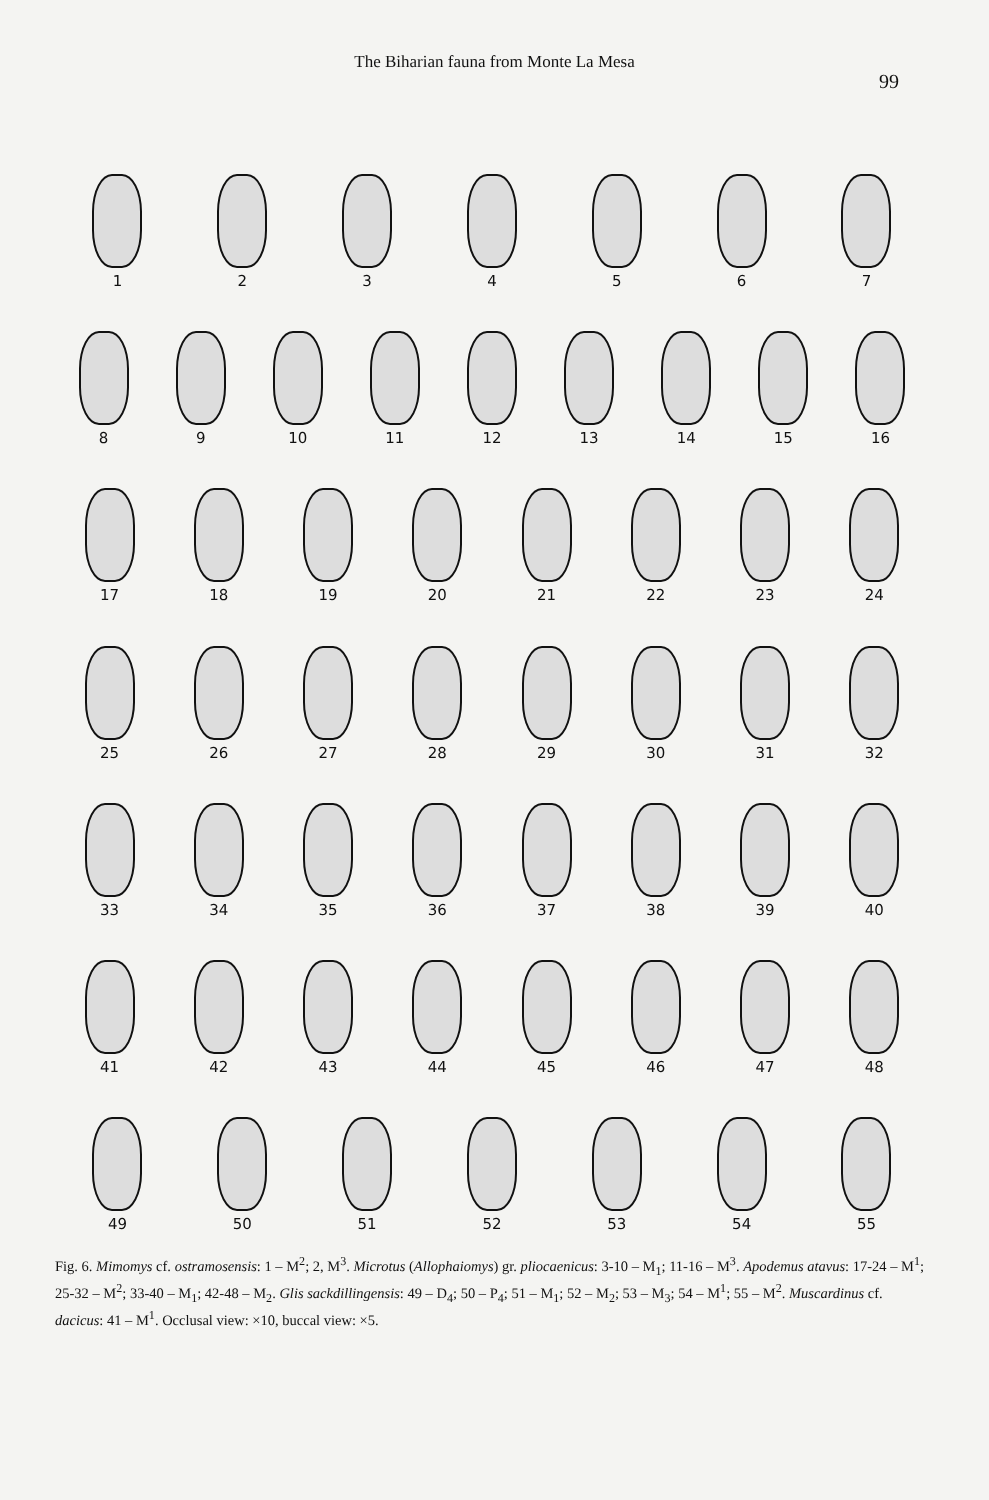The Biharian fauna from Monte La Mesa
99
1
2
3
4
5
6
7
8
9
10
11
12
13
14
15
16
17
18
19
20
21
22
23
24
25
26
27
28
29
30
31
32
33
34
35
36
37
38
39
40
41
42
43
44
45
46
47
48
49
50
51
52
53
54
55
Fig. 6. Mimomys cf. ostramosensis: 1 – M<sup>2</sup>; 2, M<sup>3</sup>. Microtus (Allophaiomys) gr. pliocaenicus: 3-10 – M<sub>1</sub>; 11-16 – M<sup>3</sup>. Apodemus atavus: 17-24 – M<sup>1</sup>; 25-32 – M<sup>2</sup>; 33-40 – M<sub>1</sub>; 42-48 – M<sub>2</sub>. Glis sackdillingensis: 49 – D<sub>4</sub>; 50 – P<sub>4</sub>; 51 – M<sub>1</sub>; 52 – M<sub>2</sub>; 53 – M<sub>3</sub>; 54 – M<sup>1</sup>; 55 – M<sup>2</sup>. Muscardinus cf. dacicus: 41 – M<sup>1</sup>. Occlusal view: ×10, buccal view: ×5.